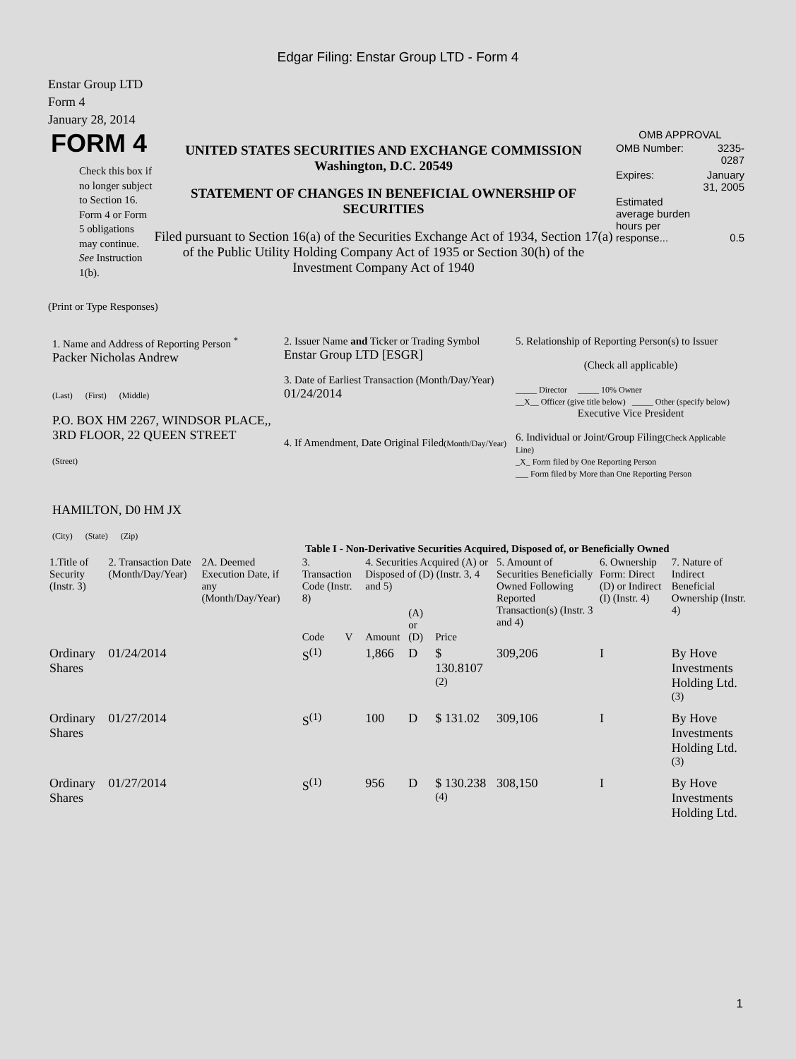Edgar Filing: Enstar Group LTD - Form 4
Enstar Group LTD
Form 4
January 28, 2014
FORM 4
Check this box if no longer subject to Section 16. Form 4 or Form 5 obligations may continue. See Instruction 1(b).
UNITED STATES SECURITIES AND EXCHANGE COMMISSION
Washington, D.C. 20549
STATEMENT OF CHANGES IN BENEFICIAL OWNERSHIP OF SECURITIES
Filed pursuant to Section 16(a) of the Securities Exchange Act of 1934, Section 17(a) of the Public Utility Holding Company Act of 1935 or Section 30(h) of the Investment Company Act of 1940
OMB APPROVAL
| OMB Number: | 3235-0287 |
| Expires: | January 31, 2005 |
| Estimated average burden hours per response... | 0.5 |
(Print or Type Responses)
| 1. Name and Address of Reporting Person <sup>*</sup> Packer Nicholas Andrew (Last) (First) (Middle) P.O. BOX HM 2267, WINDSOR PLACE,, 3RD FLOOR, 22 QUEEN STREET (Street) HAMILTON, D0 HM JX (City) (State) (Zip) | 2. Issuer Name and Ticker or Trading Symbol Enstar Group LTD [ESGR] 3. Date of Earliest Transaction (Month/Day/Year) 01/24/2014 4. If Amendment, Date Original Filed (Month/Day/Year) | 5. Relationship of Reporting Person(s) to Issuer (Check all applicable) _____ Director _____ 10% Owner __X__ Officer (give title below) _____ Other (specify below) Executive Vice President 6. Individual or Joint/Group Filing (Check Applicable Line) _X_ Form filed by One Reporting Person ___ Form filed by More than One Reporting Person |
Table I - Non-Derivative Securities Acquired, Disposed of, or Beneficially Owned
| 1.Title of Security (Instr. 3) | 2. Transaction Date (Month/Day/Year) | 2A. Deemed Execution Date, if any (Month/Day/Year) | 3. Transaction Code (Instr. 8) | | 4. Securities Acquired (A) or Disposed of (D) (Instr. 3, 4 and 5) | | | 5. Amount of Securities Beneficially Owned Following Reported Transaction(s) (Instr. 3 and 4) | 6. Ownership Form: Direct (D) or Indirect (I) (Instr. 4) | 7. Nature of Indirect Beneficial Ownership (Instr. 4) |
| --- | --- | --- | --- | --- | --- | --- | --- | --- | --- | --- |
| | | | Code | V | Amount | (A) or (D) | Price | | | |
| Ordinary Shares | 01/24/2014 | | S<sup>(1)</sup> | | 1,866 | D | $ 130.8107 <sup>(2)</sup> | 309,206 | I | By Hove Investments Holding Ltd. <sup>(3)</sup> |
| Ordinary Shares | 01/27/2014 | | S<sup>(1)</sup> | | 100 | D | $ 131.02 | 309,106 | I | By Hove Investments Holding Ltd. <sup>(3)</sup> |
| Ordinary Shares | 01/27/2014 | | S<sup>(1)</sup> | | 956 | D | $ 130.238 <sup>(4)</sup> | 308,150 | I | By Hove Investments Holding Ltd. |
1